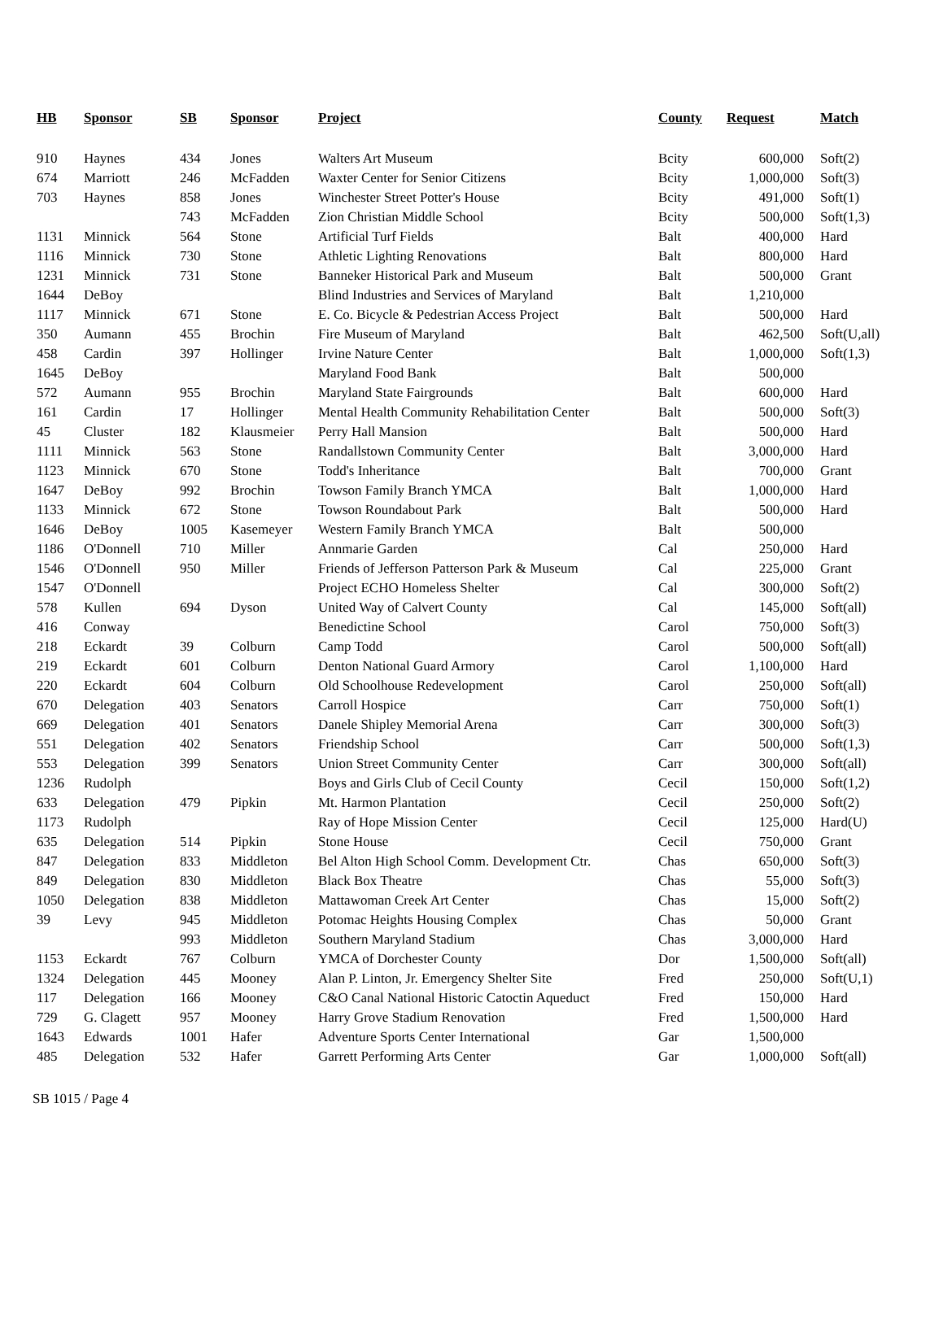| HB | Sponsor | SB | Sponsor | Project | County | Request | Match |
| --- | --- | --- | --- | --- | --- | --- | --- |
| 910 | Haynes | 434 | Jones | Walters Art Museum | Bcity | 600,000 | Soft(2) |
| 674 | Marriott | 246 | McFadden | Waxter Center for Senior Citizens | Bcity | 1,000,000 | Soft(3) |
| 703 | Haynes | 858 | Jones | Winchester Street Potter's House | Bcity | 491,000 | Soft(1) |
| | | 743 | McFadden | Zion Christian Middle School | Bcity | 500,000 | Soft(1,3) |
| 1131 | Minnick | 564 | Stone | Artificial Turf Fields | Balt | 400,000 | Hard |
| 1116 | Minnick | 730 | Stone | Athletic Lighting Renovations | Balt | 800,000 | Hard |
| 1231 | Minnick | 731 | Stone | Banneker Historical Park and Museum | Balt | 500,000 | Grant |
| 1644 | DeBoy | | | Blind Industries and Services of Maryland | Balt | 1,210,000 | |
| 1117 | Minnick | 671 | Stone | E. Co. Bicycle & Pedestrian Access Project | Balt | 500,000 | Hard |
| 350 | Aumann | 455 | Brochin | Fire Museum of Maryland | Balt | 462,500 | Soft(U,all) |
| 458 | Cardin | 397 | Hollinger | Irvine Nature Center | Balt | 1,000,000 | Soft(1,3) |
| 1645 | DeBoy | | | Maryland Food Bank | Balt | 500,000 | |
| 572 | Aumann | 955 | Brochin | Maryland State Fairgrounds | Balt | 600,000 | Hard |
| 161 | Cardin | 17 | Hollinger | Mental Health Community Rehabilitation Center | Balt | 500,000 | Soft(3) |
| 45 | Cluster | 182 | Klausmeier | Perry Hall Mansion | Balt | 500,000 | Hard |
| 1111 | Minnick | 563 | Stone | Randallstown Community Center | Balt | 3,000,000 | Hard |
| 1123 | Minnick | 670 | Stone | Todd's Inheritance | Balt | 700,000 | Grant |
| 1647 | DeBoy | 992 | Brochin | Towson Family Branch YMCA | Balt | 1,000,000 | Hard |
| 1133 | Minnick | 672 | Stone | Towson Roundabout Park | Balt | 500,000 | Hard |
| 1646 | DeBoy | 1005 | Kasemeyer | Western Family Branch YMCA | Balt | 500,000 | |
| 1186 | O'Donnell | 710 | Miller | Annmarie Garden | Cal | 250,000 | Hard |
| 1546 | O'Donnell | 950 | Miller | Friends of Jefferson Patterson Park & Museum | Cal | 225,000 | Grant |
| 1547 | O'Donnell | | | Project ECHO Homeless Shelter | Cal | 300,000 | Soft(2) |
| 578 | Kullen | 694 | Dyson | United Way of Calvert County | Cal | 145,000 | Soft(all) |
| 416 | Conway | | | Benedictine School | Carol | 750,000 | Soft(3) |
| 218 | Eckardt | 39 | Colburn | Camp Todd | Carol | 500,000 | Soft(all) |
| 219 | Eckardt | 601 | Colburn | Denton National Guard Armory | Carol | 1,100,000 | Hard |
| 220 | Eckardt | 604 | Colburn | Old Schoolhouse Redevelopment | Carol | 250,000 | Soft(all) |
| 670 | Delegation | 403 | Senators | Carroll Hospice | Carr | 750,000 | Soft(1) |
| 669 | Delegation | 401 | Senators | Danele Shipley Memorial Arena | Carr | 300,000 | Soft(3) |
| 551 | Delegation | 402 | Senators | Friendship School | Carr | 500,000 | Soft(1,3) |
| 553 | Delegation | 399 | Senators | Union Street Community Center | Carr | 300,000 | Soft(all) |
| 1236 | Rudolph | | | Boys and Girls Club of Cecil County | Cecil | 150,000 | Soft(1,2) |
| 633 | Delegation | 479 | Pipkin | Mt. Harmon Plantation | Cecil | 250,000 | Soft(2) |
| 1173 | Rudolph | | | Ray of Hope Mission Center | Cecil | 125,000 | Hard(U) |
| 635 | Delegation | 514 | Pipkin | Stone House | Cecil | 750,000 | Grant |
| 847 | Delegation | 833 | Middleton | Bel Alton High School Comm. Development Ctr. | Chas | 650,000 | Soft(3) |
| 849 | Delegation | 830 | Middleton | Black Box Theatre | Chas | 55,000 | Soft(3) |
| 1050 | Delegation | 838 | Middleton | Mattawoman Creek Art Center | Chas | 15,000 | Soft(2) |
| 39 | Levy | 945 | Middleton | Potomac Heights Housing Complex | Chas | 50,000 | Grant |
| | | 993 | Middleton | Southern Maryland Stadium | Chas | 3,000,000 | Hard |
| 1153 | Eckardt | 767 | Colburn | YMCA of Dorchester County | Dor | 1,500,000 | Soft(all) |
| 1324 | Delegation | 445 | Mooney | Alan P. Linton, Jr. Emergency Shelter Site | Fred | 250,000 | Soft(U,1) |
| 117 | Delegation | 166 | Mooney | C&O Canal National Historic Catoctin Aqueduct | Fred | 150,000 | Hard |
| 729 | G. Clagett | 957 | Mooney | Harry Grove Stadium Renovation | Fred | 1,500,000 | Hard |
| 1643 | Edwards | 1001 | Hafer | Adventure Sports Center International | Gar | 1,500,000 | |
| 485 | Delegation | 532 | Hafer | Garrett Performing Arts Center | Gar | 1,000,000 | Soft(all) |
SB 1015 / Page 4